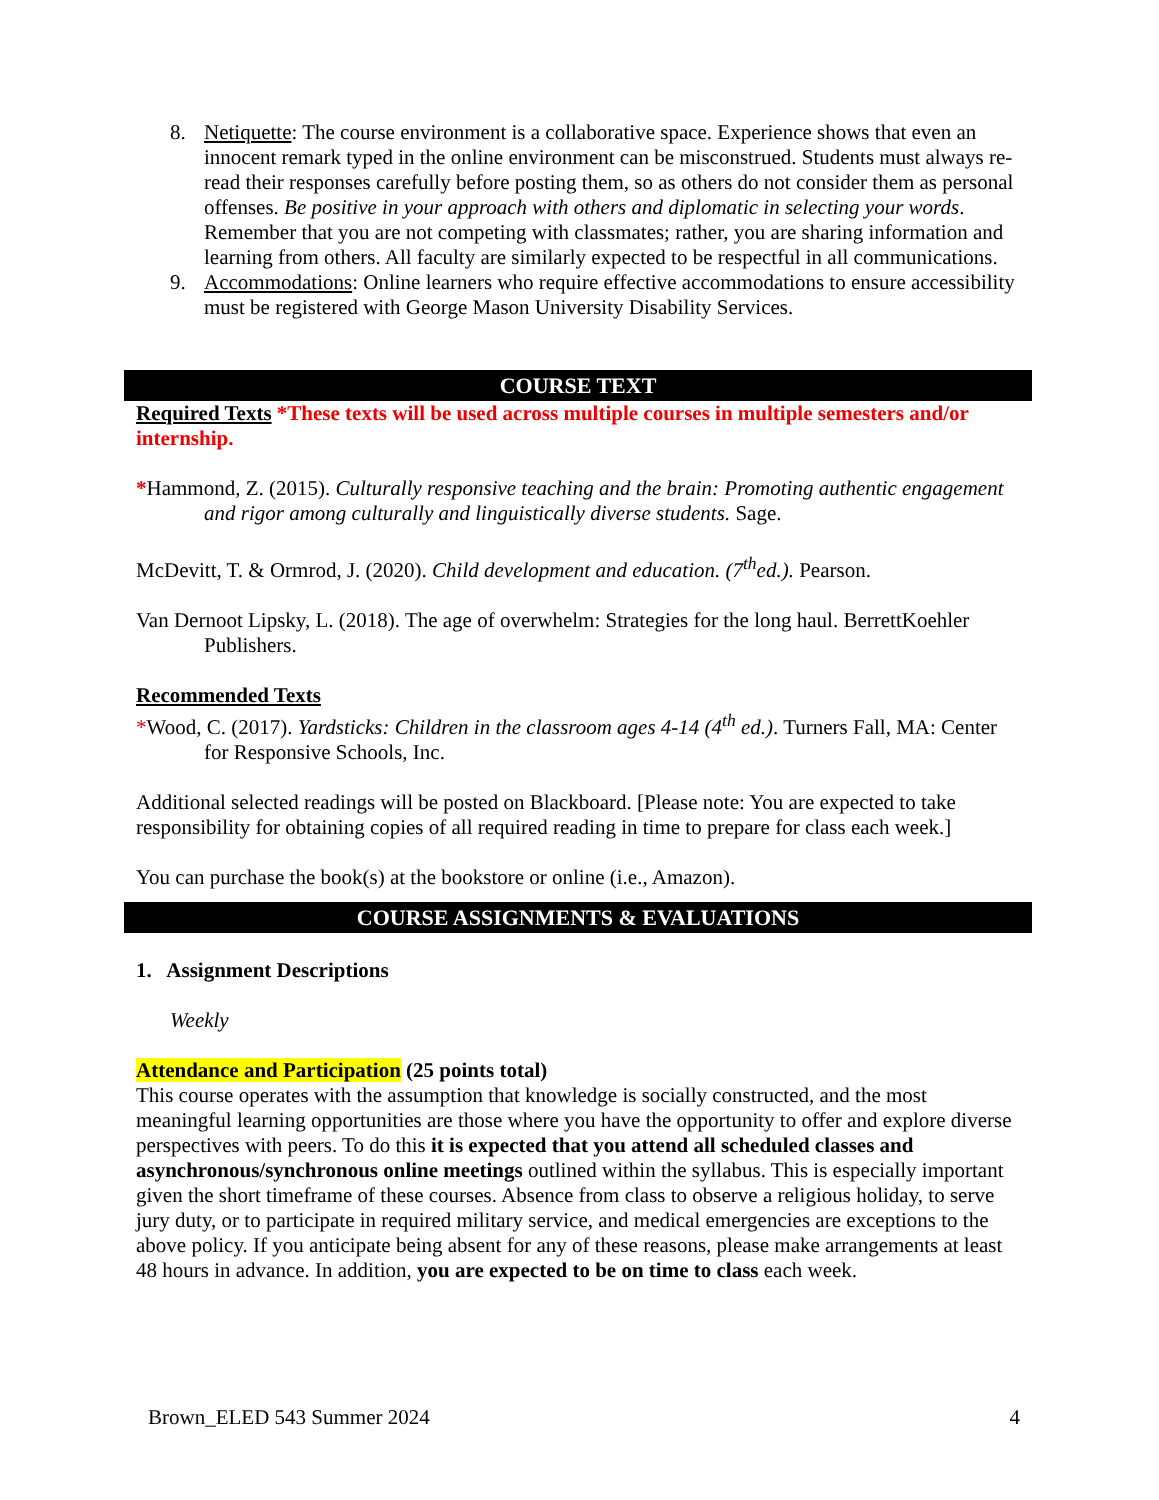8. Netiquette: The course environment is a collaborative space. Experience shows that even an innocent remark typed in the online environment can be misconstrued. Students must always re-read their responses carefully before posting them, so as others do not consider them as personal offenses. Be positive in your approach with others and diplomatic in selecting your words. Remember that you are not competing with classmates; rather, you are sharing information and learning from others. All faculty are similarly expected to be respectful in all communications.
9. Accommodations: Online learners who require effective accommodations to ensure accessibility must be registered with George Mason University Disability Services.
COURSE TEXT
Required Texts *These texts will be used across multiple courses in multiple semesters and/or internship.
*Hammond, Z. (2015). Culturally responsive teaching and the brain: Promoting authentic engagement and rigor among culturally and linguistically diverse students. Sage.
McDevitt, T. & Ormrod, J. (2020). Child development and education. (7<sup>th</sup>ed.). Pearson.
Van Dernoot Lipsky, L. (2018). The age of overwhelm: Strategies for the long haul. BerrettKoehler Publishers.
Recommended Texts
*Wood, C. (2017). Yardsticks: Children in the classroom ages 4-14 (4<sup>th</sup> ed.). Turners Fall, MA: Center for Responsive Schools, Inc.
Additional selected readings will be posted on Blackboard. [Please note: You are expected to take responsibility for obtaining copies of all required reading in time to prepare for class each week.]
You can purchase the book(s) at the bookstore or online (i.e., Amazon).
COURSE ASSIGNMENTS & EVALUATIONS
1. Assignment Descriptions
Weekly
Attendance and Participation (25 points total)
This course operates with the assumption that knowledge is socially constructed, and the most meaningful learning opportunities are those where you have the opportunity to offer and explore diverse perspectives with peers. To do this it is expected that you attend all scheduled classes and asynchronous/synchronous online meetings outlined within the syllabus. This is especially important given the short timeframe of these courses. Absence from class to observe a religious holiday, to serve jury duty, or to participate in required military service, and medical emergencies are exceptions to the above policy. If you anticipate being absent for any of these reasons, please make arrangements at least 48 hours in advance. In addition, you are expected to be on time to class each week.
Brown_ELED 543 Summer 2024 4